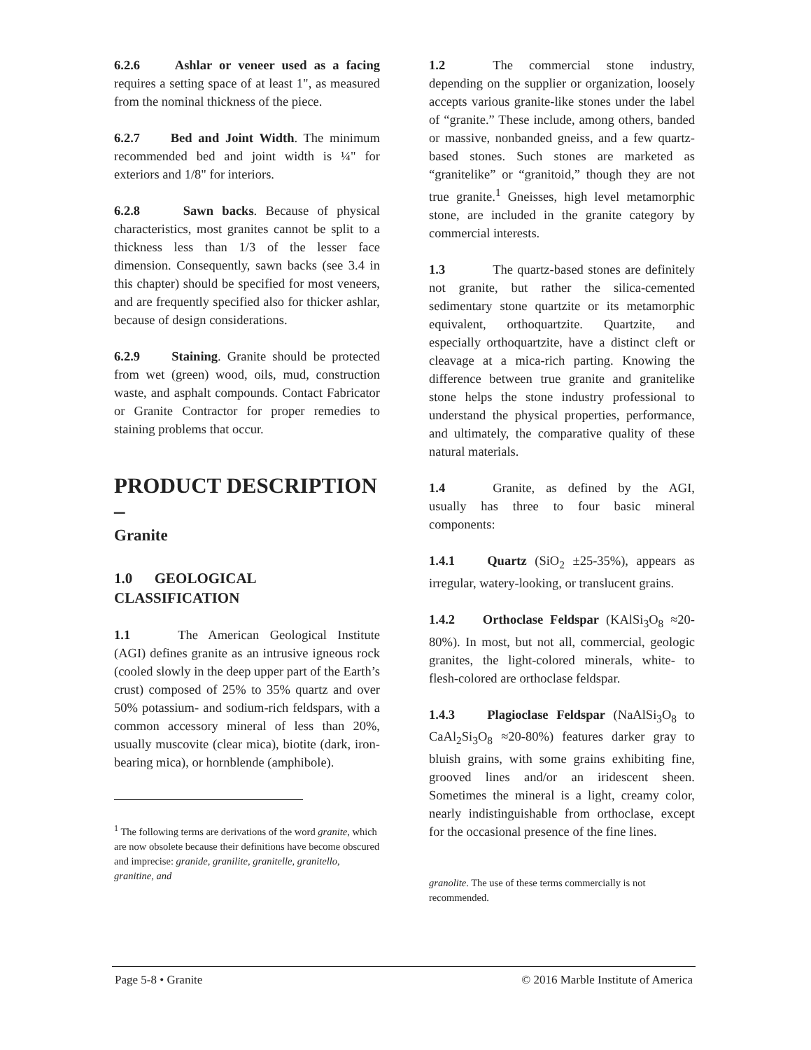6.2.6 Ashlar or veneer used as a facing requires a setting space of at least 1", as measured from the nominal thickness of the piece.
6.2.7 Bed and Joint Width. The minimum recommended bed and joint width is ¼" for exteriors and 1/8" for interiors.
6.2.8 Sawn backs. Because of physical characteristics, most granites cannot be split to a thickness less than 1/3 of the lesser face dimension. Consequently, sawn backs (see 3.4 in this chapter) should be specified for most veneers, and are frequently specified also for thicker ashlar, because of design considerations.
6.2.9 Staining. Granite should be protected from wet (green) wood, oils, mud, construction waste, and asphalt compounds. Contact Fabricator or Granite Contractor for proper remedies to staining problems that occur.
PRODUCT DESCRIPTION –
Granite
1.0 GEOLOGICAL CLASSIFICATION
1.1 The American Geological Institute (AGI) defines granite as an intrusive igneous rock (cooled slowly in the deep upper part of the Earth’s crust) composed of 25% to 35% quartz and over 50% potassium- and sodium-rich feldspars, with a common accessory mineral of less than 20%, usually muscovite (clear mica), biotite (dark, iron-bearing mica), or hornblende (amphibole).
<sup>1</sup> The following terms are derivations of the word granite, which are now obsolete because their definitions have become obscured and imprecise: granide, granilite, granitelle, granitello, granitine, and
1.2 The commercial stone industry, depending on the supplier or organization, loosely accepts various granite-like stones under the label of “granite.” These include, among others, banded or massive, nonbanded gneiss, and a few quartz-based stones. Such stones are marketed as “granitelike” or “granitoid,” though they are not true granite.<sup>1</sup> Gneisses, high level metamorphic stone, are included in the granite category by commercial interests.
1.3 The quartz-based stones are definitely not granite, but rather the silica-cemented sedimentary stone quartzite or its metamorphic equivalent, orthoquartzite. Quartzite, and especially orthoquartzite, have a distinct cleft or cleavage at a mica-rich parting. Knowing the difference between true granite and granitelike stone helps the stone industry professional to understand the physical properties, performance, and ultimately, the comparative quality of these natural materials.
1.4 Granite, as defined by the AGI, usually has three to four basic mineral components:
1.4.1 Quartz (SiO<sub>2</sub> ±25-35%), appears as irregular, watery-looking, or translucent grains.
1.4.2 Orthoclase Feldspar (KAlSi<sub>3</sub>O<sub>8</sub> ≈20-80%). In most, but not all, commercial, geologic granites, the light-colored minerals, white- to flesh-colored are orthoclase feldspar.
1.4.3 Plagioclase Feldspar (NaAlSi<sub>3</sub>O<sub>8</sub> to CaAl<sub>2</sub>Si<sub>3</sub>O<sub>8</sub> ≈20-80%) features darker gray to bluish grains, with some grains exhibiting fine, grooved lines and/or an iridescent sheen. Sometimes the mineral is a light, creamy color, nearly indistinguishable from orthoclase, except for the occasional presence of the fine lines.
granolite. The use of these terms commercially is not recommended.
Page 5-8 • Granite © 2016 Marble Institute of America